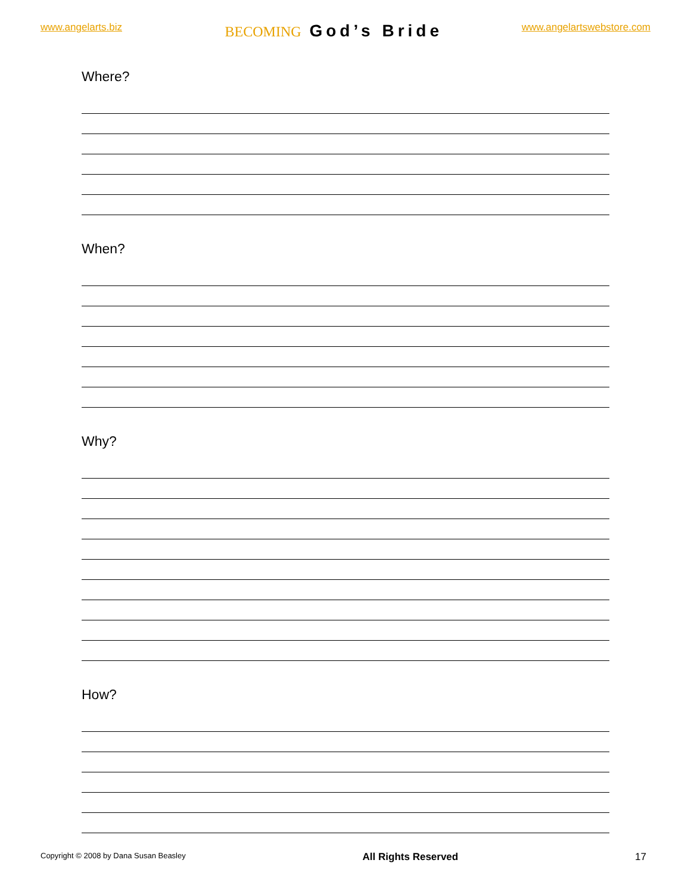www.angelarts.biz
BECOMING God’s Bride
www.angelartswebstore.com
Where?
When?
Why?
How?
Copyright © 2008 by Dana Susan Beasley All Rights Reserved 17